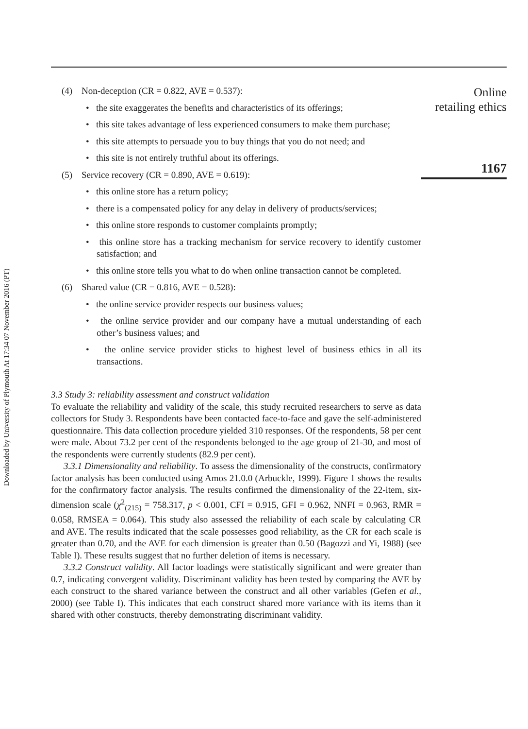Downloaded by University of Plymouth At 17:34 07 November 2016 (PT)
(4) Non-deception (CR = 0.822, AVE = 0.537):
• the site exaggerates the benefits and characteristics of its offerings;
• this site takes advantage of less experienced consumers to make them purchase;
• this site attempts to persuade you to buy things that you do not need; and
• this site is not entirely truthful about its offerings.
(5) Service recovery (CR = 0.890, AVE = 0.619):
• this online store has a return policy;
• there is a compensated policy for any delay in delivery of products/services;
• this online store responds to customer complaints promptly;
• this online store has a tracking mechanism for service recovery to identify customer satisfaction; and
• this online store tells you what to do when online transaction cannot be completed.
(6) Shared value (CR = 0.816, AVE = 0.528):
• the online service provider respects our business values;
• the online service provider and our company have a mutual understanding of each other’s business values; and
• the online service provider sticks to highest level of business ethics in all its transactions.
3.3 Study 3: reliability assessment and construct validation
To evaluate the reliability and validity of the scale, this study recruited researchers to serve as data collectors for Study 3. Respondents have been contacted face-to-face and gave the self-administered questionnaire. This data collection procedure yielded 310 responses. Of the respondents, 58 per cent were male. About 73.2 per cent of the respondents belonged to the age group of 21-30, and most of the respondents were currently students (82.9 per cent).
3.3.1 Dimensionality and reliability. To assess the dimensionality of the constructs, confirmatory factor analysis has been conducted using Amos 21.0.0 (Arbuckle, 1999). Figure 1 shows the results for the confirmatory factor analysis. The results confirmed the dimensionality of the 22-item, six-dimension scale (χ<sup>2</sup><sub>(215)</sub> = 758.317, p < 0.001, CFI = 0.915, GFI = 0.962, NNFI = 0.963, RMR = 0.058, RMSEA = 0.064). This study also assessed the reliability of each scale by calculating CR and AVE. The results indicated that the scale possesses good reliability, as the CR for each scale is greater than 0.70, and the AVE for each dimension is greater than 0.50 (Bagozzi and Yi, 1988) (see Table I). These results suggest that no further deletion of items is necessary.
3.3.2 Construct validity. All factor loadings were statistically significant and were greater than 0.7, indicating convergent validity. Discriminant validity has been tested by comparing the AVE by each construct to the shared variance between the construct and all other variables (Gefen et al., 2000) (see Table I). This indicates that each construct shared more variance with its items than it shared with other constructs, thereby demonstrating discriminant validity.
Online
retailing ethics
1167